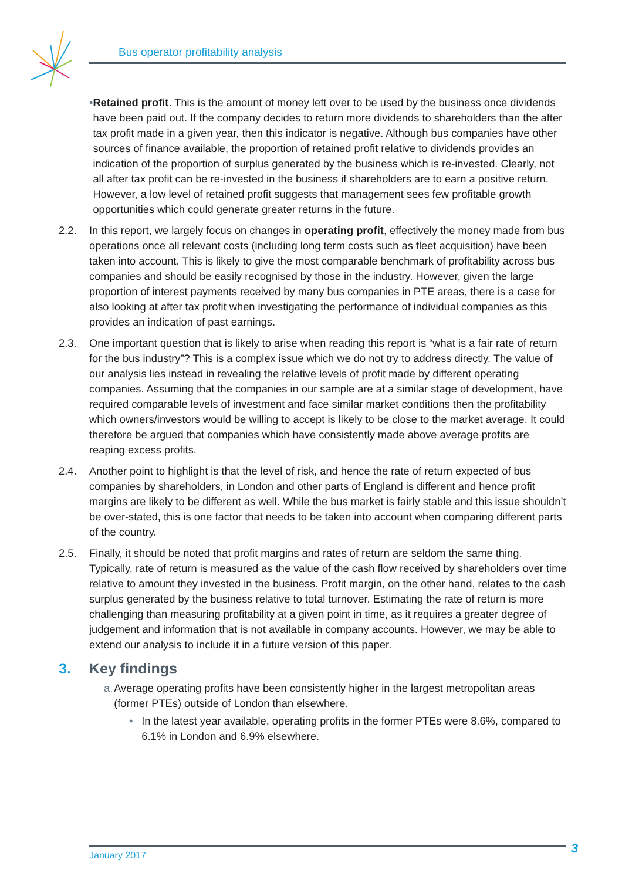Bus operator profitability analysis
• Retained profit. This is the amount of money left over to be used by the business once dividends have been paid out. If the company decides to return more dividends to shareholders than the after tax profit made in a given year, then this indicator is negative. Although bus companies have other sources of finance available, the proportion of retained profit relative to dividends provides an indication of the proportion of surplus generated by the business which is re-invested. Clearly, not all after tax profit can be re-invested in the business if shareholders are to earn a positive return. However, a low level of retained profit suggests that management sees few profitable growth opportunities which could generate greater returns in the future.
2.2. In this report, we largely focus on changes in operating profit, effectively the money made from bus operations once all relevant costs (including long term costs such as fleet acquisition) have been taken into account. This is likely to give the most comparable benchmark of profitability across bus companies and should be easily recognised by those in the industry. However, given the large proportion of interest payments received by many bus companies in PTE areas, there is a case for also looking at after tax profit when investigating the performance of individual companies as this provides an indication of past earnings.
2.3. One important question that is likely to arise when reading this report is “what is a fair rate of return for the bus industry”? This is a complex issue which we do not try to address directly. The value of our analysis lies instead in revealing the relative levels of profit made by different operating companies. Assuming that the companies in our sample are at a similar stage of development, have required comparable levels of investment and face similar market conditions then the profitability which owners/investors would be willing to accept is likely to be close to the market average. It could therefore be argued that companies which have consistently made above average profits are reaping excess profits.
2.4. Another point to highlight is that the level of risk, and hence the rate of return expected of bus companies by shareholders, in London and other parts of England is different and hence profit margins are likely to be different as well. While the bus market is fairly stable and this issue shouldn’t be over-stated, this is one factor that needs to be taken into account when comparing different parts of the country.
2.5. Finally, it should be noted that profit margins and rates of return are seldom the same thing. Typically, rate of return is measured as the value of the cash flow received by shareholders over time relative to amount they invested in the business. Profit margin, on the other hand, relates to the cash surplus generated by the business relative to total turnover. Estimating the rate of return is more challenging than measuring profitability at a given point in time, as it requires a greater degree of judgement and information that is not available in company accounts. However, we may be able to extend our analysis to include it in a future version of this paper.
3. Key findings
a. Average operating profits have been consistently higher in the largest metropolitan areas (former PTEs) outside of London than elsewhere.
• In the latest year available, operating profits in the former PTEs were 8.6%, compared to 6.1% in London and 6.9% elsewhere.
January 2017 3